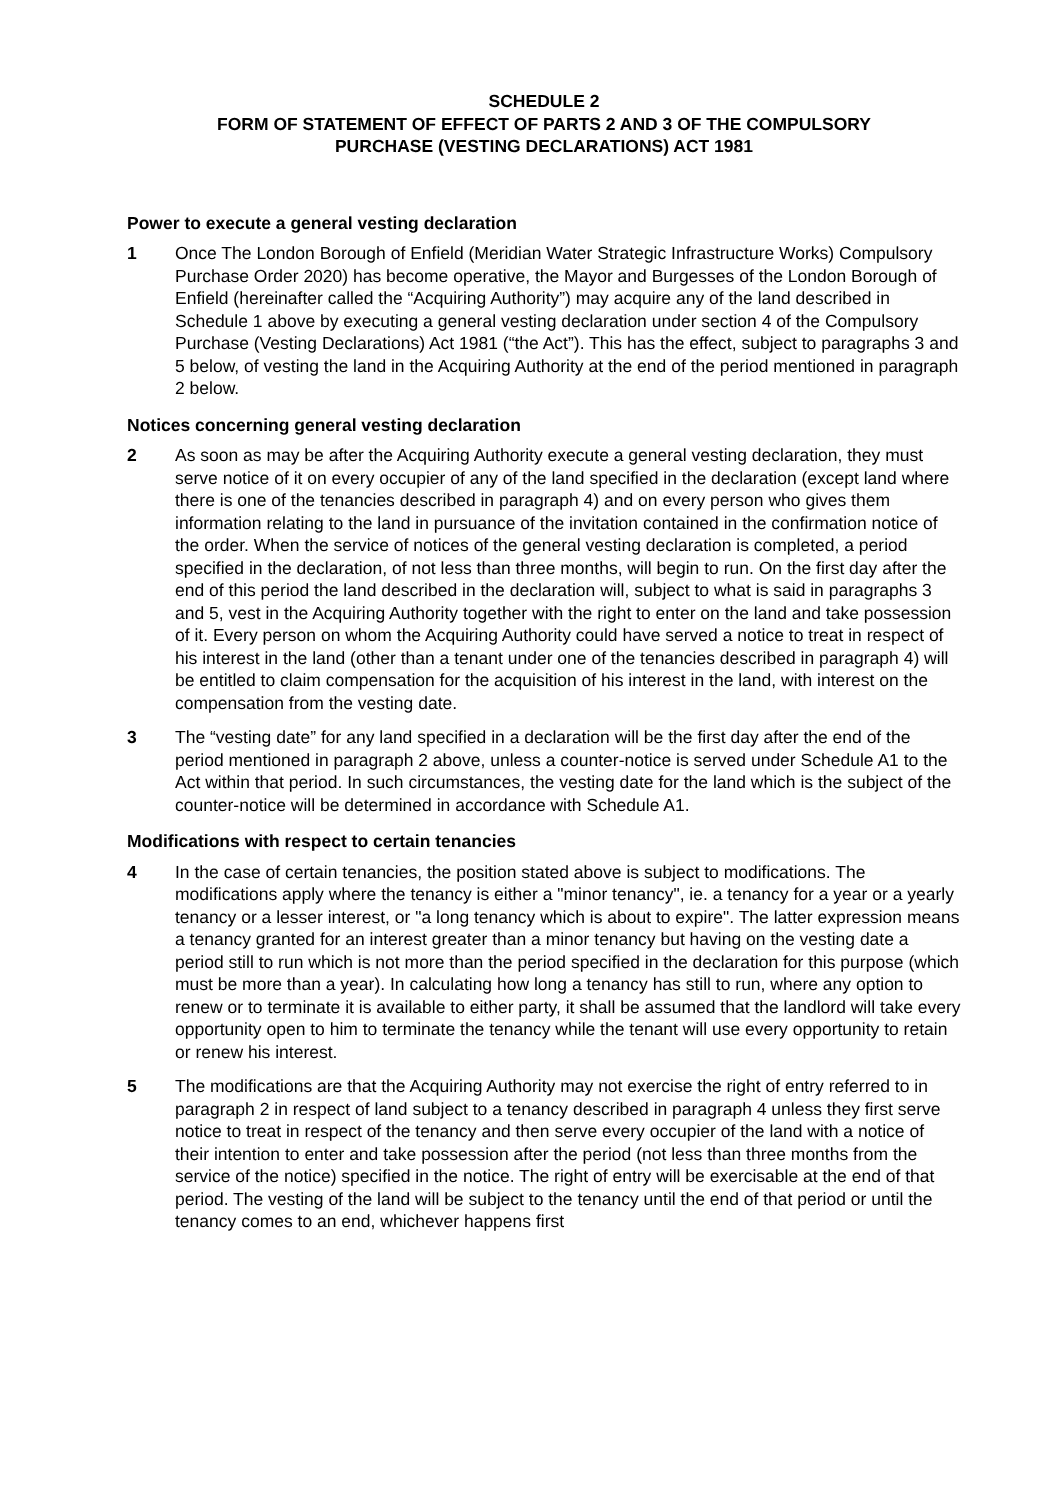SCHEDULE 2
FORM OF STATEMENT OF EFFECT OF PARTS 2 AND 3 OF THE COMPULSORY
PURCHASE (VESTING DECLARATIONS) ACT 1981
Power to execute a general vesting declaration
1 Once The London Borough of Enfield (Meridian Water Strategic Infrastructure Works) Compulsory Purchase Order 2020) has become operative, the Mayor and Burgesses of the London Borough of Enfield (hereinafter called the “Acquiring Authority”) may acquire any of the land described in Schedule 1 above by executing a general vesting declaration under section 4 of the Compulsory Purchase (Vesting Declarations) Act 1981 (“the Act”). This has the effect, subject to paragraphs 3 and 5 below, of vesting the land in the Acquiring Authority at the end of the period mentioned in paragraph 2 below.
Notices concerning general vesting declaration
2 As soon as may be after the Acquiring Authority execute a general vesting declaration, they must serve notice of it on every occupier of any of the land specified in the declaration (except land where there is one of the tenancies described in paragraph 4) and on every person who gives them information relating to the land in pursuance of the invitation contained in the confirmation notice of the order. When the service of notices of the general vesting declaration is completed, a period specified in the declaration, of not less than three months, will begin to run. On the first day after the end of this period the land described in the declaration will, subject to what is said in paragraphs 3 and 5, vest in the Acquiring Authority together with the right to enter on the land and take possession of it. Every person on whom the Acquiring Authority could have served a notice to treat in respect of his interest in the land (other than a tenant under one of the tenancies described in paragraph 4) will be entitled to claim compensation for the acquisition of his interest in the land, with interest on the compensation from the vesting date.
3 The “vesting date” for any land specified in a declaration will be the first day after the end of the period mentioned in paragraph 2 above, unless a counter-notice is served under Schedule A1 to the Act within that period. In such circumstances, the vesting date for the land which is the subject of the counter-notice will be determined in accordance with Schedule A1.
Modifications with respect to certain tenancies
4 In the case of certain tenancies, the position stated above is subject to modifications. The modifications apply where the tenancy is either a "minor tenancy", ie. a tenancy for a year or a yearly tenancy or a lesser interest, or "a long tenancy which is about to expire". The latter expression means a tenancy granted for an interest greater than a minor tenancy but having on the vesting date a period still to run which is not more than the period specified in the declaration for this purpose (which must be more than a year). In calculating how long a tenancy has still to run, where any option to renew or to terminate it is available to either party, it shall be assumed that the landlord will take every opportunity open to him to terminate the tenancy while the tenant will use every opportunity to retain or renew his interest.
5 The modifications are that the Acquiring Authority may not exercise the right of entry referred to in paragraph 2 in respect of land subject to a tenancy described in paragraph 4 unless they first serve notice to treat in respect of the tenancy and then serve every occupier of the land with a notice of their intention to enter and take possession after the period (not less than three months from the service of the notice) specified in the notice. The right of entry will be exercisable at the end of that period. The vesting of the land will be subject to the tenancy until the end of that period or until the tenancy comes to an end, whichever happens first